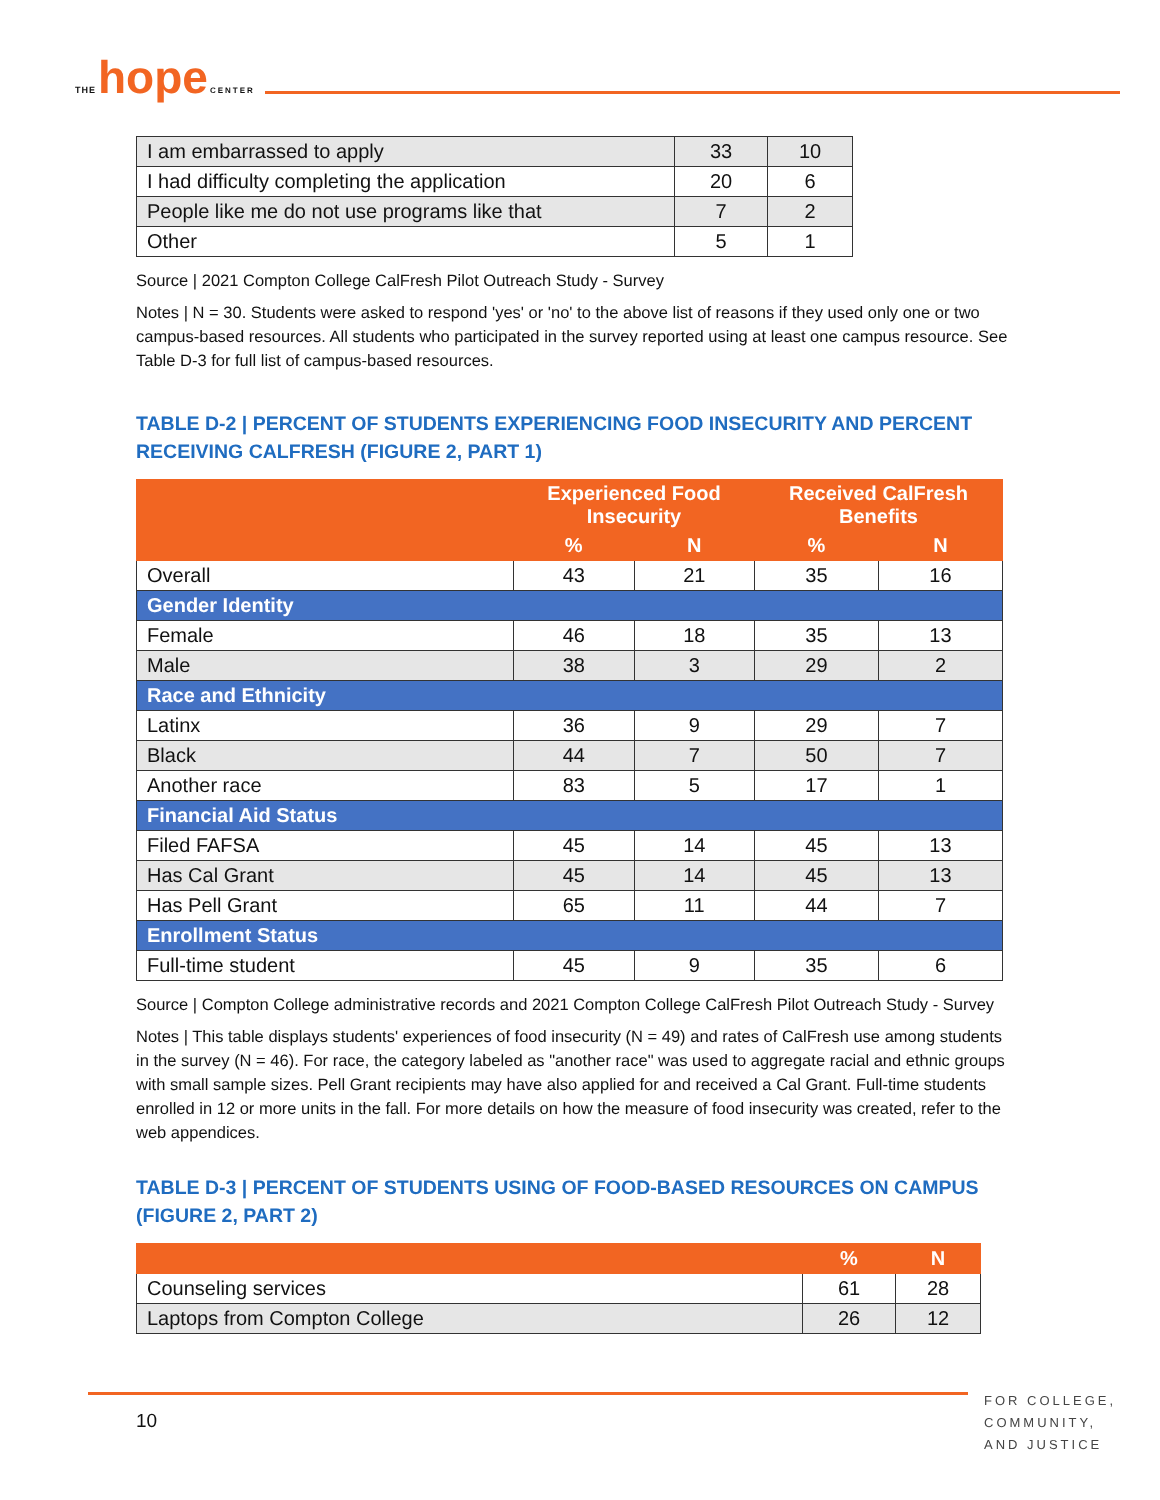THE hope CENTER
| I am embarrassed to apply | 33 | 10 |
| I had difficulty completing the application | 20 | 6 |
| People like me do not use programs like that | 7 | 2 |
| Other | 5 | 1 |
Source | 2021 Compton College CalFresh Pilot Outreach Study - Survey
Notes | N = 30. Students were asked to respond 'yes' or 'no' to the above list of reasons if they used only one or two campus-based resources. All students who participated in the survey reported using at least one campus resource. See Table D-3 for full list of campus-based resources.
TABLE D-2 | PERCENT OF STUDENTS EXPERIENCING FOOD INSECURITY AND PERCENT RECEIVING CALFRESH (FIGURE 2, PART 1)
| | Experienced Food Insecurity | | Received CalFresh Benefits | |
| --- | --- | --- | --- | --- |
| | % | N | % | N |
| Overall | 43 | 21 | 35 | 16 |
| Gender Identity | | | | |
| Female | 46 | 18 | 35 | 13 |
| Male | 38 | 3 | 29 | 2 |
| Race and Ethnicity | | | | |
| Latinx | 36 | 9 | 29 | 7 |
| Black | 44 | 7 | 50 | 7 |
| Another race | 83 | 5 | 17 | 1 |
| Financial Aid Status | | | | |
| Filed FAFSA | 45 | 14 | 45 | 13 |
| Has Cal Grant | 45 | 14 | 45 | 13 |
| Has Pell Grant | 65 | 11 | 44 | 7 |
| Enrollment Status | | | | |
| Full-time student | 45 | 9 | 35 | 6 |
Source | Compton College administrative records and 2021 Compton College CalFresh Pilot Outreach Study - Survey
Notes | This table displays students' experiences of food insecurity (N = 49) and rates of CalFresh use among students in the survey (N = 46). For race, the category labeled as "another race" was used to aggregate racial and ethnic groups with small sample sizes. Pell Grant recipients may have also applied for and received a Cal Grant. Full-time students enrolled in 12 or more units in the fall. For more details on how the measure of food insecurity was created, refer to the web appendices.
TABLE D-3 | PERCENT OF STUDENTS USING OF FOOD-BASED RESOURCES ON CAMPUS (FIGURE 2, PART 2)
| | % | N |
| --- | --- | --- |
| Counseling services | 61 | 28 |
| Laptops from Compton College | 26 | 12 |
10
FOR COLLEGE,
COMMUNITY,
AND JUSTICE